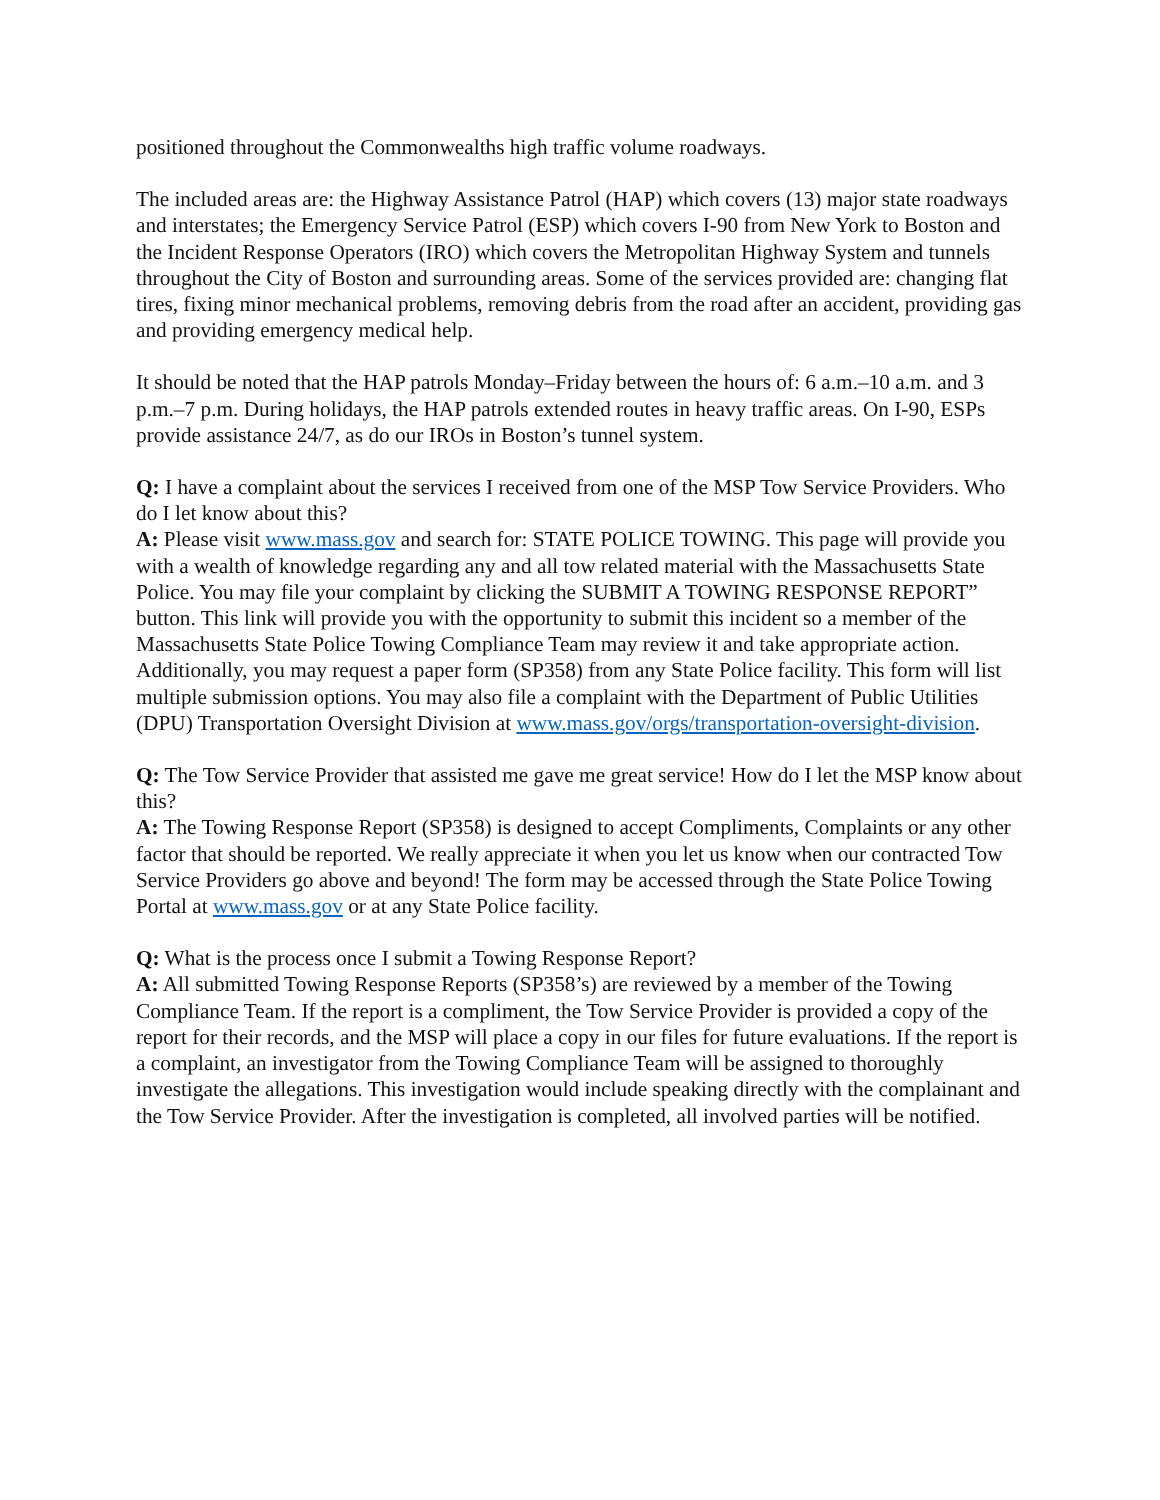positioned throughout the Commonwealths high traffic volume roadways.
The included areas are: the Highway Assistance Patrol (HAP) which covers (13) major state roadways and interstates; the Emergency Service Patrol (ESP) which covers I-90 from New York to Boston and the Incident Response Operators (IRO) which covers the Metropolitan Highway System and tunnels throughout the City of Boston and surrounding areas. Some of the services provided are: changing flat tires, fixing minor mechanical problems, removing debris from the road after an accident, providing gas and providing emergency medical help.
It should be noted that the HAP patrols Monday–Friday between the hours of: 6 a.m.–10 a.m. and 3 p.m.–7 p.m. During holidays, the HAP patrols extended routes in heavy traffic areas. On I-90, ESPs provide assistance 24/7, as do our IROs in Boston’s tunnel system.
Q: I have a complaint about the services I received from one of the MSP Tow Service Providers. Who do I let know about this?
A: Please visit www.mass.gov and search for: STATE POLICE TOWING. This page will provide you with a wealth of knowledge regarding any and all tow related material with the Massachusetts State Police. You may file your complaint by clicking the SUBMIT A TOWING RESPONSE REPORT” button. This link will provide you with the opportunity to submit this incident so a member of the Massachusetts State Police Towing Compliance Team may review it and take appropriate action. Additionally, you may request a paper form (SP358) from any State Police facility. This form will list multiple submission options. You may also file a complaint with the Department of Public Utilities (DPU) Transportation Oversight Division at www.mass.gov/orgs/transportation-oversight-division.
Q: The Tow Service Provider that assisted me gave me great service! How do I let the MSP know about this?
A: The Towing Response Report (SP358) is designed to accept Compliments, Complaints or any other factor that should be reported. We really appreciate it when you let us know when our contracted Tow Service Providers go above and beyond! The form may be accessed through the State Police Towing Portal at www.mass.gov or at any State Police facility.
Q: What is the process once I submit a Towing Response Report?
A: All submitted Towing Response Reports (SP358’s) are reviewed by a member of the Towing Compliance Team. If the report is a compliment, the Tow Service Provider is provided a copy of the report for their records, and the MSP will place a copy in our files for future evaluations. If the report is a complaint, an investigator from the Towing Compliance Team will be assigned to thoroughly investigate the allegations. This investigation would include speaking directly with the complainant and the Tow Service Provider. After the investigation is completed, all involved parties will be notified.